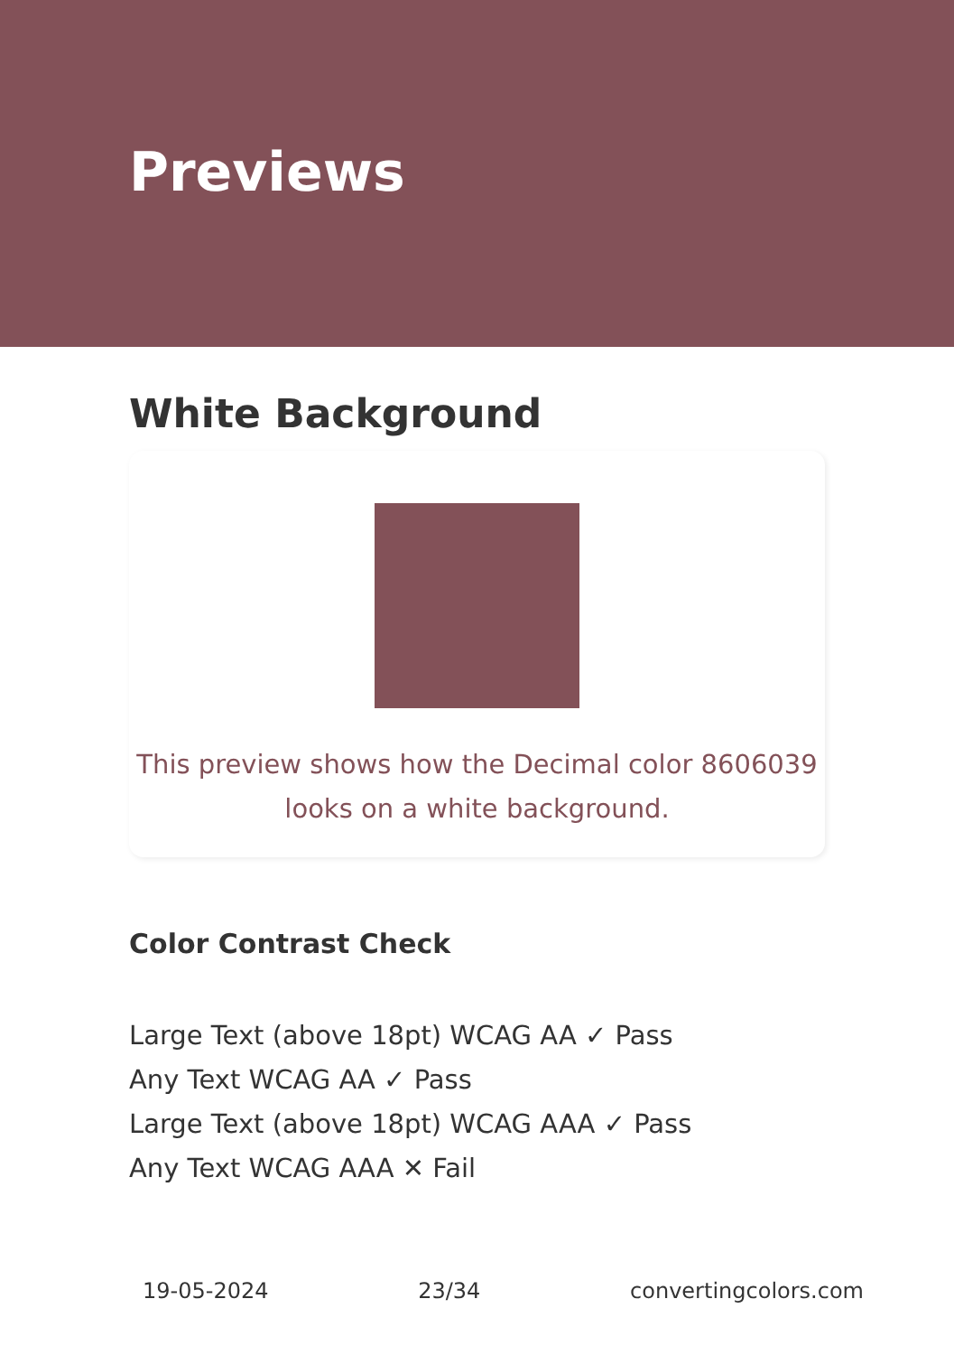Previews
White Background
This preview shows how the Decimal color 8606039
looks on a white background.
Color Contrast Check
Large Text (above 18pt) WCAG AA ✓ Pass
Any Text WCAG AA ✓ Pass
Large Text (above 18pt) WCAG AAA ✓ Pass
Any Text WCAG AAA ✕ Fail
19-05-2024 23/34 convertingcolors.com